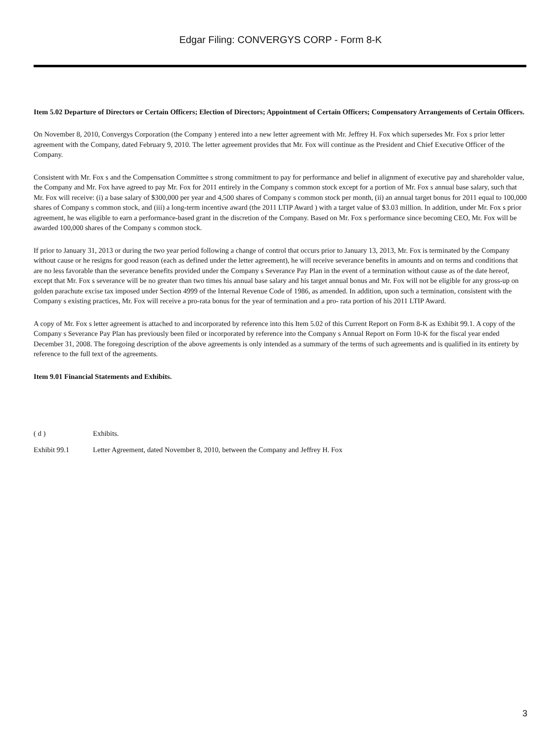Edgar Filing: CONVERGYS CORP - Form 8-K
Item 5.02 Departure of Directors or Certain Officers; Election of Directors; Appointment of Certain Officers; Compensatory Arrangements of Certain Officers.
On November 8, 2010, Convergys Corporation (the Company ) entered into a new letter agreement with Mr. Jeffrey H. Fox which supersedes Mr. Fox s prior letter agreement with the Company, dated February 9, 2010. The letter agreement provides that Mr. Fox will continue as the President and Chief Executive Officer of the Company.
Consistent with Mr. Fox s and the Compensation Committee s strong commitment to pay for performance and belief in alignment of executive pay and shareholder value, the Company and Mr. Fox have agreed to pay Mr. Fox for 2011 entirely in the Company s common stock except for a portion of Mr. Fox s annual base salary, such that Mr. Fox will receive: (i) a base salary of $300,000 per year and 4,500 shares of Company s common stock per month, (ii) an annual target bonus for 2011 equal to 100,000 shares of Company s common stock, and (iii) a long-term incentive award (the 2011 LTIP Award ) with a target value of $3.03 million. In addition, under Mr. Fox s prior agreement, he was eligible to earn a performance-based grant in the discretion of the Company. Based on Mr. Fox s performance since becoming CEO, Mr. Fox will be awarded 100,000 shares of the Company s common stock.
If prior to January 31, 2013 or during the two year period following a change of control that occurs prior to January 13, 2013, Mr. Fox is terminated by the Company without cause or he resigns for good reason (each as defined under the letter agreement), he will receive severance benefits in amounts and on terms and conditions that are no less favorable than the severance benefits provided under the Company s Severance Pay Plan in the event of a termination without cause as of the date hereof, except that Mr. Fox s severance will be no greater than two times his annual base salary and his target annual bonus and Mr. Fox will not be eligible for any gross-up on golden parachute excise tax imposed under Section 4999 of the Internal Revenue Code of 1986, as amended. In addition, upon such a termination, consistent with the Company s existing practices, Mr. Fox will receive a pro-rata bonus for the year of termination and a pro- rata portion of his 2011 LTIP Award.
A copy of Mr. Fox s letter agreement is attached to and incorporated by reference into this Item 5.02 of this Current Report on Form 8-K as Exhibit 99.1. A copy of the Company s Severance Pay Plan has previously been filed or incorporated by reference into the Company s Annual Report on Form 10-K for the fiscal year ended December 31, 2008. The foregoing description of the above agreements is only intended as a summary of the terms of such agreements and is qualified in its entirety by reference to the full text of the agreements.
Item 9.01 Financial Statements and Exhibits.
( d ) Exhibits.
Exhibit 99.1 Letter Agreement, dated November 8, 2010, between the Company and Jeffrey H. Fox
3